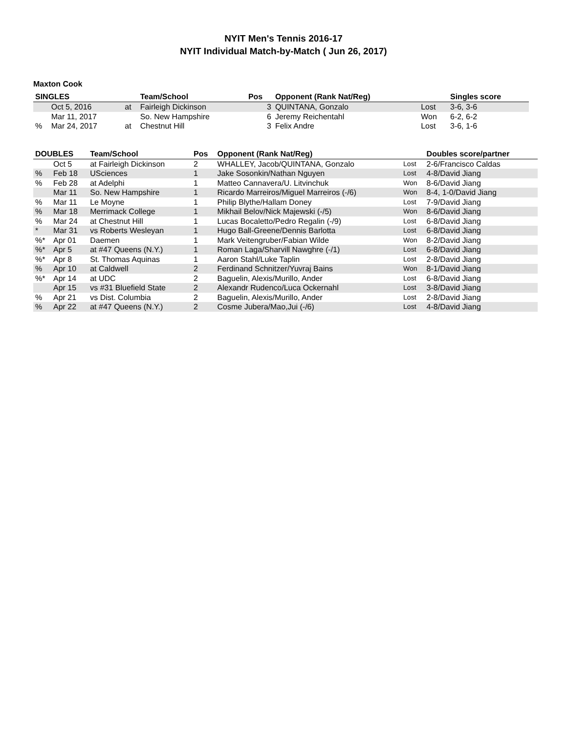NYIT Men's Tennis 2016-17
NYIT Individual Match-by-Match ( Jun 26, 2017)
Maxton Cook
| SINGLES | | | Team/School | Pos | Opponent (Rank Nat/Reg) | | Singles score |
| --- | --- | --- | --- | --- | --- | --- | --- |
| | Oct 5, 2016 | at | Fairleigh Dickinson | 3 | QUINTANA, Gonzalo | Lost | 3-6, 3-6 |
| | Mar 11, 2017 | | So. New Hampshire | 6 | Jeremy Reichentahl | Won | 6-2, 6-2 |
| % | Mar 24, 2017 | at | Chestnut Hill | 3 | Felix Andre | Lost | 3-6, 1-6 |
| DOUBLES | | Team/School | Pos | Opponent (Rank Nat/Reg) | | Doubles score/partner |
| --- | --- | --- | --- | --- | --- | --- |
| | Oct 5 | at Fairleigh Dickinson | 2 | WHALLEY, Jacob/QUINTANA, Gonzalo | Lost | 2-6/Francisco Caldas |
| % | Feb 18 | USciences | 1 | Jake Sosonkin/Nathan Nguyen | Lost | 4-8/David Jiang |
| % | Feb 28 | at Adelphi | 1 | Matteo Cannavera/U. Litvinchuk | Won | 8-6/David Jiang |
| | Mar 11 | So. New Hampshire | 1 | Ricardo Marreiros/Miguel Marreiros (-/6) | Won | 8-4, 1-0/David Jiang |
| % | Mar 11 | Le Moyne | 1 | Philip Blythe/Hallam Doney | Lost | 7-9/David Jiang |
| % | Mar 18 | Merrimack College | 1 | Mikhail Belov/Nick Majewski (-/5) | Won | 8-6/David Jiang |
| % | Mar 24 | at Chestnut Hill | 1 | Lucas Bocaletto/Pedro Regalin (-/9) | Lost | 6-8/David Jiang |
| * | Mar 31 | vs Roberts Wesleyan | 1 | Hugo Ball-Greene/Dennis Barlotta | Lost | 6-8/David Jiang |
| %* | Apr 01 | Daemen | 1 | Mark Veitengruber/Fabian Wilde | Won | 8-2/David Jiang |
| %* | Apr 5 | at #47 Queens (N.Y.) | 1 | Roman Laga/Sharvill Nawghre (-/1) | Lost | 6-8/David Jiang |
| %* | Apr 8 | St. Thomas Aquinas | 1 | Aaron Stahl/Luke Taplin | Lost | 2-8/David Jiang |
| % | Apr 10 | at Caldwell | 2 | Ferdinand Schnitzer/Yuvraj Bains | Won | 8-1/David Jiang |
| %* | Apr 14 | at UDC | 2 | Baguelin, Alexis/Murillo, Ander | Lost | 6-8/David Jiang |
| | Apr 15 | vs #31 Bluefield State | 2 | Alexandr Rudenco/Luca Ockernahl | Lost | 3-8/David Jiang |
| % | Apr 21 | vs Dist. Columbia | 2 | Baguelin, Alexis/Murillo, Ander | Lost | 2-8/David Jiang |
| % | Apr 22 | at #47 Queens (N.Y.) | 2 | Cosme Jubera/Mao,Jui (-/6) | Lost | 4-8/David Jiang |